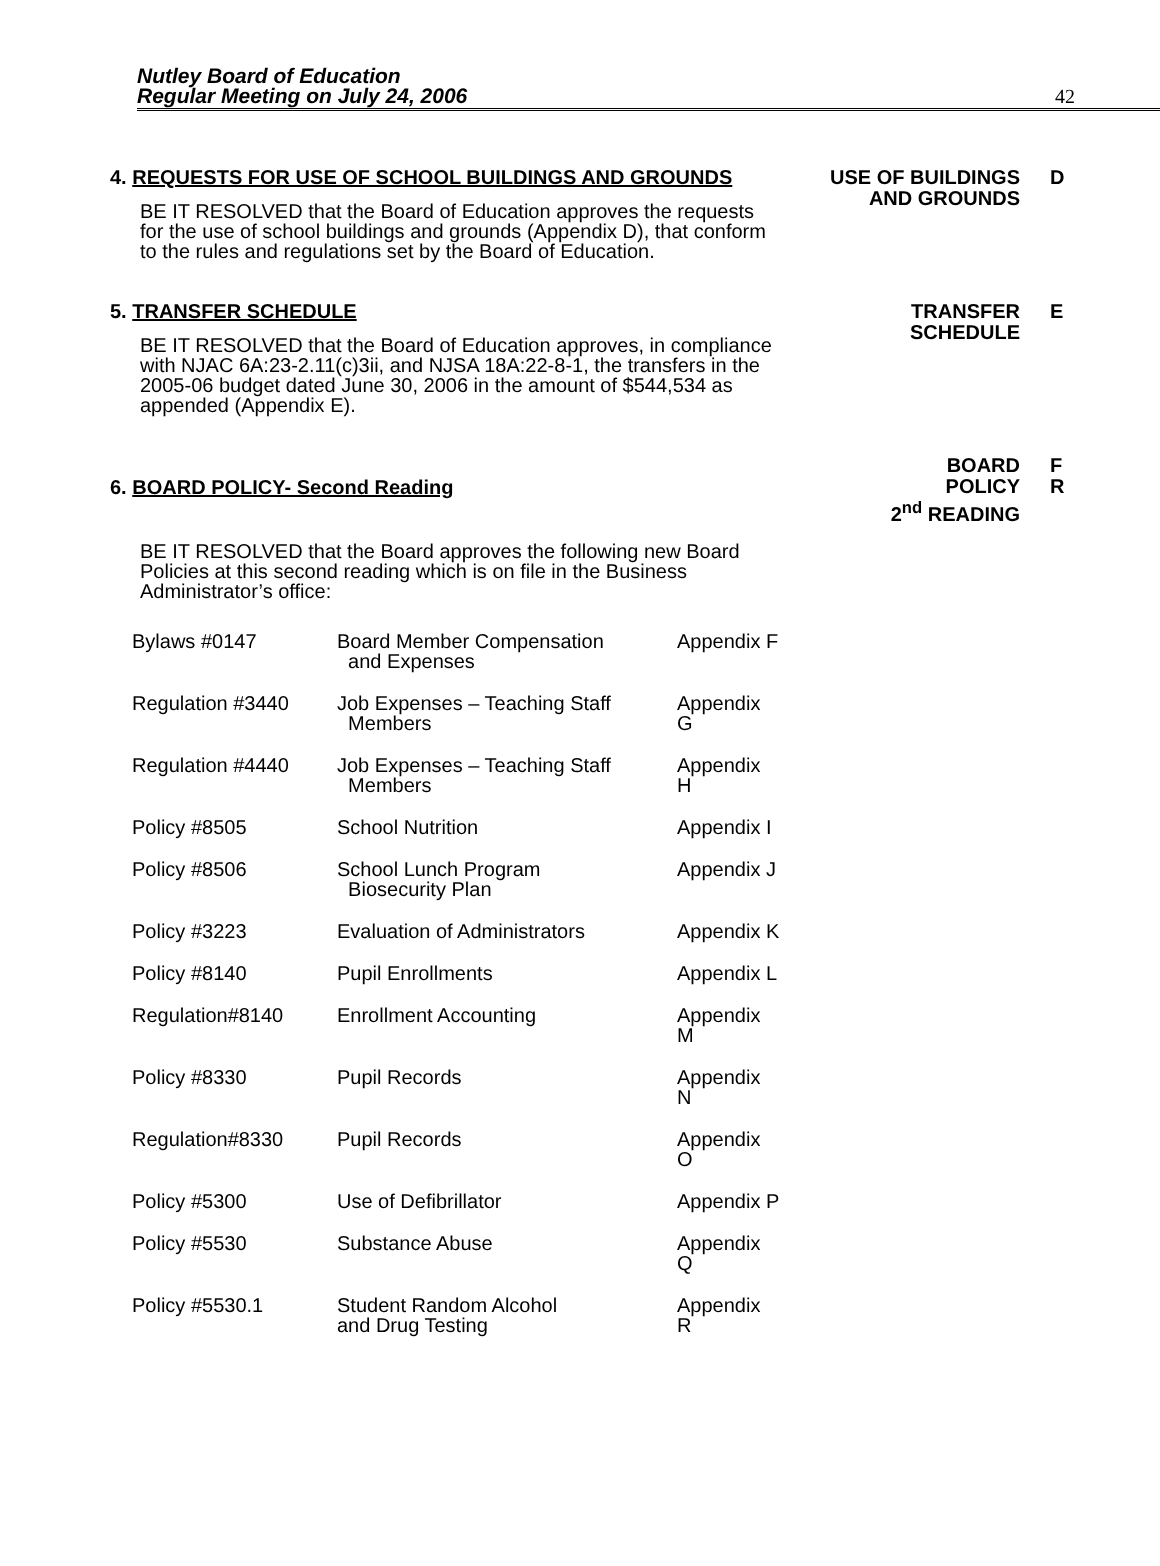Nutley Board of Education
Regular Meeting on July 24, 2006
42
4. REQUESTS FOR USE OF SCHOOL BUILDINGS AND GROUNDS
BE IT RESOLVED that the Board of Education approves the requests for the use of school buildings and grounds (Appendix D), that conform to the rules and regulations set by the Board of Education.
USE OF BUILDINGS
AND GROUNDS
D
5. TRANSFER SCHEDULE
BE IT RESOLVED that the Board of Education approves, in compliance with NJAC 6A:23-2.11(c)3ii, and NJSA 18A:22-8-1, the transfers in the 2005-06 budget dated June 30, 2006 in the amount of $544,534 as appended (Appendix E).
TRANSFER
SCHEDULE
E
6. BOARD POLICY- Second Reading
BE IT RESOLVED that the Board approves the following new Board Policies at this second reading which is on file in the Business Administrator’s office:
| Bylaws #0147 | Board Member Compensation and Expenses | Appendix F |
| Regulation #3440 | Job Expenses – Teaching Staff Members | Appendix G |
| Regulation #4440 | Job Expenses – Teaching Staff Members | Appendix H |
| Policy #8505 | School Nutrition | Appendix I |
| Policy #8506 | School Lunch Program Biosecurity Plan | Appendix J |
| Policy #3223 | Evaluation of Administrators | Appendix K |
| Policy #8140 | Pupil Enrollments | Appendix L |
| Regulation#8140 | Enrollment Accounting | Appendix M |
| Policy #8330 | Pupil Records | Appendix N |
| Regulation#8330 | Pupil Records | Appendix O |
| Policy #5300 | Use of Defibrillator | Appendix P |
| Policy #5530 | Substance Abuse | Appendix Q |
| Policy #5530.1 | Student Random Alcohol and Drug Testing | Appendix R |
BOARD
POLICY
2<sup>nd</sup> READING
F
R